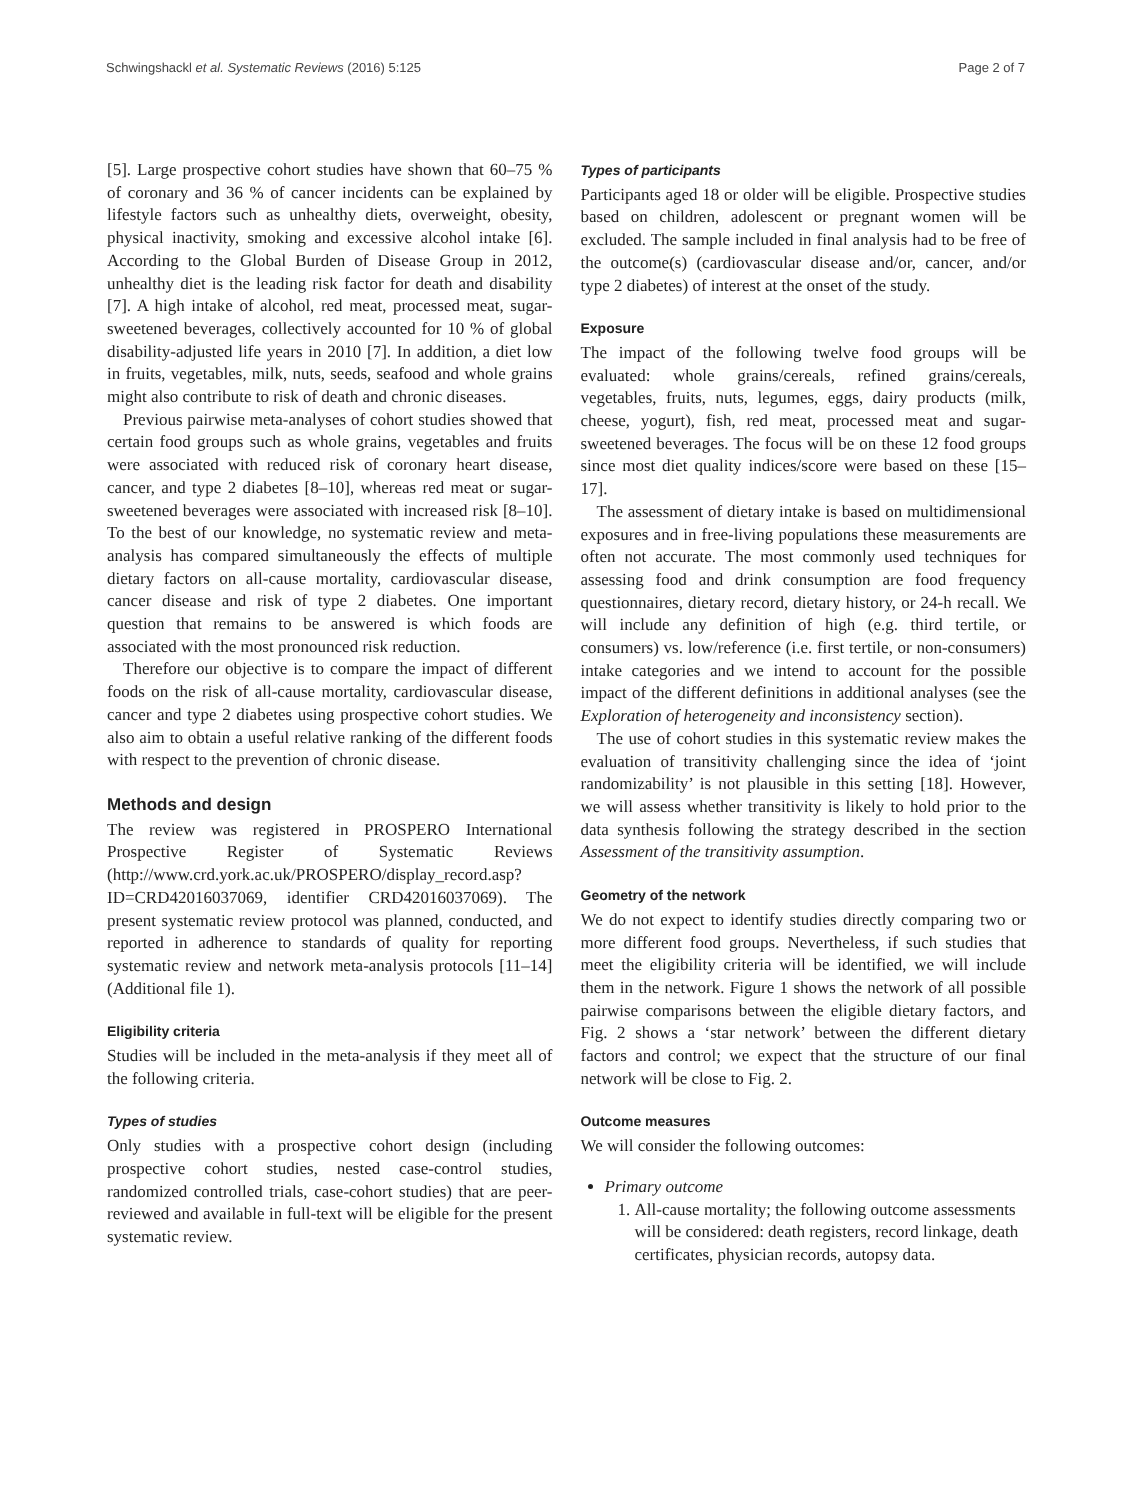Schwingshackl et al. Systematic Reviews (2016) 5:125 Page 2 of 7
[5]. Large prospective cohort studies have shown that 60–75 % of coronary and 36 % of cancer incidents can be explained by lifestyle factors such as unhealthy diets, overweight, obesity, physical inactivity, smoking and excessive alcohol intake [6]. According to the Global Burden of Disease Group in 2012, unhealthy diet is the leading risk factor for death and disability [7]. A high intake of alcohol, red meat, processed meat, sugar-sweetened beverages, collectively accounted for 10 % of global disability-adjusted life years in 2010 [7]. In addition, a diet low in fruits, vegetables, milk, nuts, seeds, seafood and whole grains might also contribute to risk of death and chronic diseases.
Previous pairwise meta-analyses of cohort studies showed that certain food groups such as whole grains, vegetables and fruits were associated with reduced risk of coronary heart disease, cancer, and type 2 diabetes [8–10], whereas red meat or sugar-sweetened beverages were associated with increased risk [8–10]. To the best of our knowledge, no systematic review and meta-analysis has compared simultaneously the effects of multiple dietary factors on all-cause mortality, cardiovascular disease, cancer disease and risk of type 2 diabetes. One important question that remains to be answered is which foods are associated with the most pronounced risk reduction.
Therefore our objective is to compare the impact of different foods on the risk of all-cause mortality, cardiovascular disease, cancer and type 2 diabetes using prospective cohort studies. We also aim to obtain a useful relative ranking of the different foods with respect to the prevention of chronic disease.
Methods and design
The review was registered in PROSPERO International Prospective Register of Systematic Reviews (http://www.crd.york.ac.uk/PROSPERO/display_record.asp?ID=CRD42016037069, identifier CRD42016037069). The present systematic review protocol was planned, conducted, and reported in adherence to standards of quality for reporting systematic review and network meta-analysis protocols [11–14] (Additional file 1).
Eligibility criteria
Studies will be included in the meta-analysis if they meet all of the following criteria.
Types of studies
Only studies with a prospective cohort design (including prospective cohort studies, nested case-control studies, randomized controlled trials, case-cohort studies) that are peer-reviewed and available in full-text will be eligible for the present systematic review.
Types of participants
Participants aged 18 or older will be eligible. Prospective studies based on children, adolescent or pregnant women will be excluded. The sample included in final analysis had to be free of the outcome(s) (cardiovascular disease and/or, cancer, and/or type 2 diabetes) of interest at the onset of the study.
Exposure
The impact of the following twelve food groups will be evaluated: whole grains/cereals, refined grains/cereals, vegetables, fruits, nuts, legumes, eggs, dairy products (milk, cheese, yogurt), fish, red meat, processed meat and sugar-sweetened beverages. The focus will be on these 12 food groups since most diet quality indices/score were based on these [15–17].
The assessment of dietary intake is based on multidimensional exposures and in free-living populations these measurements are often not accurate. The most commonly used techniques for assessing food and drink consumption are food frequency questionnaires, dietary record, dietary history, or 24-h recall. We will include any definition of high (e.g. third tertile, or consumers) vs. low/reference (i.e. first tertile, or non-consumers) intake categories and we intend to account for the possible impact of the different definitions in additional analyses (see the Exploration of heterogeneity and inconsistency section).
The use of cohort studies in this systematic review makes the evaluation of transitivity challenging since the idea of ‘joint randomizability’ is not plausible in this setting [18]. However, we will assess whether transitivity is likely to hold prior to the data synthesis following the strategy described in the section Assessment of the transitivity assumption.
Geometry of the network
We do not expect to identify studies directly comparing two or more different food groups. Nevertheless, if such studies that meet the eligibility criteria will be identified, we will include them in the network. Figure 1 shows the network of all possible pairwise comparisons between the eligible dietary factors, and Fig. 2 shows a ‘star network’ between the different dietary factors and control; we expect that the structure of our final network will be close to Fig. 2.
Outcome measures
We will consider the following outcomes:
Primary outcome
1. All-cause mortality; the following outcome assessments will be considered: death registers, record linkage, death certificates, physician records, autopsy data.